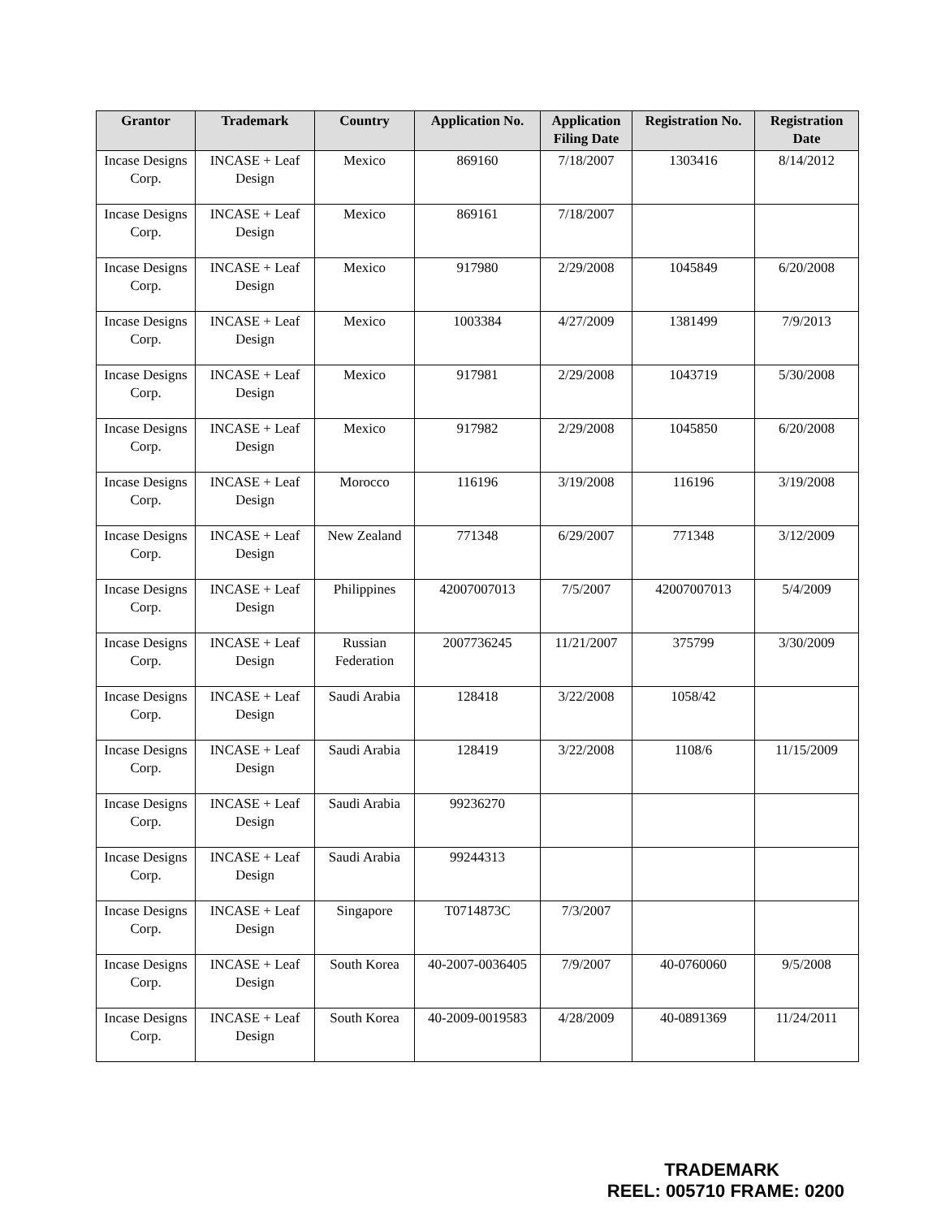| Grantor | Trademark | Country | Application No. | Application Filing Date | Registration No. | Registration Date |
| --- | --- | --- | --- | --- | --- | --- |
| Incase Designs Corp. | INCASE + Leaf Design | Mexico | 869160 | 7/18/2007 | 1303416 | 8/14/2012 |
| Incase Designs Corp. | INCASE + Leaf Design | Mexico | 869161 | 7/18/2007 | | |
| Incase Designs Corp. | INCASE + Leaf Design | Mexico | 917980 | 2/29/2008 | 1045849 | 6/20/2008 |
| Incase Designs Corp. | INCASE + Leaf Design | Mexico | 1003384 | 4/27/2009 | 1381499 | 7/9/2013 |
| Incase Designs Corp. | INCASE + Leaf Design | Mexico | 917981 | 2/29/2008 | 1043719 | 5/30/2008 |
| Incase Designs Corp. | INCASE + Leaf Design | Mexico | 917982 | 2/29/2008 | 1045850 | 6/20/2008 |
| Incase Designs Corp. | INCASE + Leaf Design | Morocco | 116196 | 3/19/2008 | 116196 | 3/19/2008 |
| Incase Designs Corp. | INCASE + Leaf Design | New Zealand | 771348 | 6/29/2007 | 771348 | 3/12/2009 |
| Incase Designs Corp. | INCASE + Leaf Design | Philippines | 42007007013 | 7/5/2007 | 42007007013 | 5/4/2009 |
| Incase Designs Corp. | INCASE + Leaf Design | Russian Federation | 2007736245 | 11/21/2007 | 375799 | 3/30/2009 |
| Incase Designs Corp. | INCASE + Leaf Design | Saudi Arabia | 128418 | 3/22/2008 | 1058/42 | |
| Incase Designs Corp. | INCASE + Leaf Design | Saudi Arabia | 128419 | 3/22/2008 | 1108/6 | 11/15/2009 |
| Incase Designs Corp. | INCASE + Leaf Design | Saudi Arabia | 99236270 | | | |
| Incase Designs Corp. | INCASE + Leaf Design | Saudi Arabia | 99244313 | | | |
| Incase Designs Corp. | INCASE + Leaf Design | Singapore | T0714873C | 7/3/2007 | | |
| Incase Designs Corp. | INCASE + Leaf Design | South Korea | 40-2007-0036405 | 7/9/2007 | 40-0760060 | 9/5/2008 |
| Incase Designs Corp. | INCASE + Leaf Design | South Korea | 40-2009-0019583 | 4/28/2009 | 40-0891369 | 11/24/2011 |
TRADEMARK
REEL: 005710 FRAME: 0200